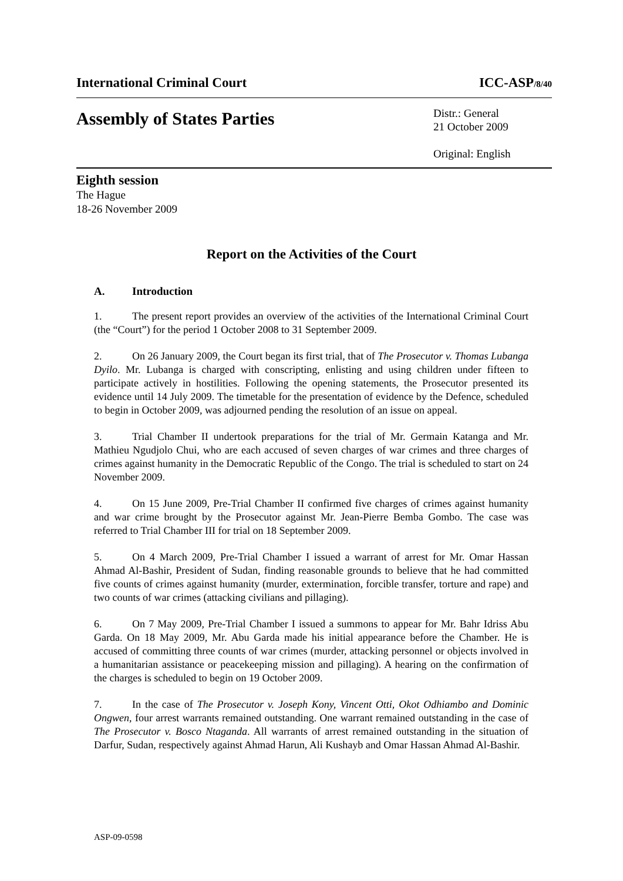International Criminal Court ICC-ASP/8/40
Assembly of States Parties
Distr.: General
21 October 2009
Original: English
Eighth session
The Hague
18-26 November 2009
Report on the Activities of the Court
A. Introduction
1. The present report provides an overview of the activities of the International Criminal Court (the “Court”) for the period 1 October 2008 to 31 September 2009.
2. On 26 January 2009, the Court began its first trial, that of The Prosecutor v. Thomas Lubanga Dyilo. Mr. Lubanga is charged with conscripting, enlisting and using children under fifteen to participate actively in hostilities. Following the opening statements, the Prosecutor presented its evidence until 14 July 2009. The timetable for the presentation of evidence by the Defence, scheduled to begin in October 2009, was adjourned pending the resolution of an issue on appeal.
3. Trial Chamber II undertook preparations for the trial of Mr. Germain Katanga and Mr. Mathieu Ngudjolo Chui, who are each accused of seven charges of war crimes and three charges of crimes against humanity in the Democratic Republic of the Congo. The trial is scheduled to start on 24 November 2009.
4. On 15 June 2009, Pre-Trial Chamber II confirmed five charges of crimes against humanity and war crime brought by the Prosecutor against Mr. Jean-Pierre Bemba Gombo. The case was referred to Trial Chamber III for trial on 18 September 2009.
5. On 4 March 2009, Pre-Trial Chamber I issued a warrant of arrest for Mr. Omar Hassan Ahmad Al-Bashir, President of Sudan, finding reasonable grounds to believe that he had committed five counts of crimes against humanity (murder, extermination, forcible transfer, torture and rape) and two counts of war crimes (attacking civilians and pillaging).
6. On 7 May 2009, Pre-Trial Chamber I issued a summons to appear for Mr. Bahr Idriss Abu Garda. On 18 May 2009, Mr. Abu Garda made his initial appearance before the Chamber. He is accused of committing three counts of war crimes (murder, attacking personnel or objects involved in a humanitarian assistance or peacekeeping mission and pillaging). A hearing on the confirmation of the charges is scheduled to begin on 19 October 2009.
7. In the case of The Prosecutor v. Joseph Kony, Vincent Otti, Okot Odhiambo and Dominic Ongwen, four arrest warrants remained outstanding. One warrant remained outstanding in the case of The Prosecutor v. Bosco Ntaganda. All warrants of arrest remained outstanding in the situation of Darfur, Sudan, respectively against Ahmad Harun, Ali Kushayb and Omar Hassan Ahmad Al-Bashir.
ASP-09-0598